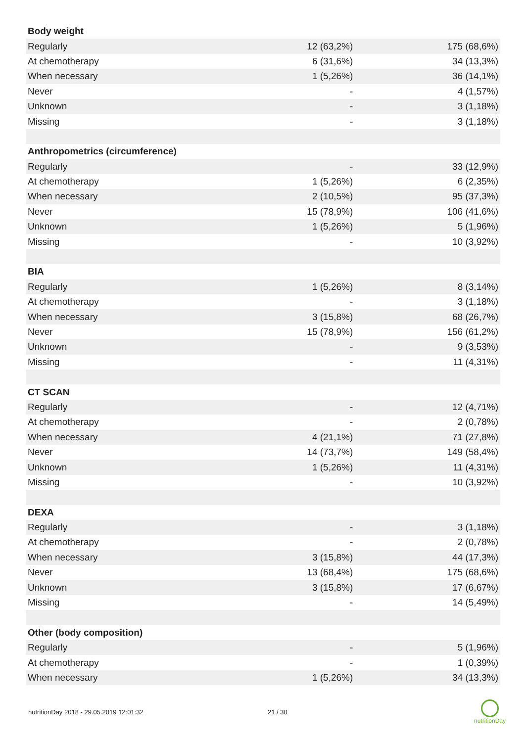| Body weight | | |
| Regularly | 12 (63,2%) | 175 (68,6%) |
| At chemotherapy | 6 (31,6%) | 34 (13,3%) |
| When necessary | 1 (5,26%) | 36 (14,1%) |
| Never | - | 4 (1,57%) |
| Unknown | - | 3 (1,18%) |
| Missing | - | 3 (1,18%) |
| Anthropometrics (circumference) | | |
| Regularly | - | 33 (12,9%) |
| At chemotherapy | 1 (5,26%) | 6 (2,35%) |
| When necessary | 2 (10,5%) | 95 (37,3%) |
| Never | 15 (78,9%) | 106 (41,6%) |
| Unknown | 1 (5,26%) | 5 (1,96%) |
| Missing | - | 10 (3,92%) |
| BIA | | |
| Regularly | 1 (5,26%) | 8 (3,14%) |
| At chemotherapy | - | 3 (1,18%) |
| When necessary | 3 (15,8%) | 68 (26,7%) |
| Never | 15 (78,9%) | 156 (61,2%) |
| Unknown | - | 9 (3,53%) |
| Missing | - | 11 (4,31%) |
| CT SCAN | | |
| Regularly | - | 12 (4,71%) |
| At chemotherapy | - | 2 (0,78%) |
| When necessary | 4 (21,1%) | 71 (27,8%) |
| Never | 14 (73,7%) | 149 (58,4%) |
| Unknown | 1 (5,26%) | 11 (4,31%) |
| Missing | - | 10 (3,92%) |
| DEXA | | |
| Regularly | - | 3 (1,18%) |
| At chemotherapy | - | 2 (0,78%) |
| When necessary | 3 (15,8%) | 44 (17,3%) |
| Never | 13 (68,4%) | 175 (68,6%) |
| Unknown | 3 (15,8%) | 17 (6,67%) |
| Missing | - | 14 (5,49%) |
| Other (body composition) | | |
| Regularly | - | 5 (1,96%) |
| At chemotherapy | - | 1 (0,39%) |
| When necessary | 1 (5,26%) | 34 (13,3%) |
nutritionDay 2018 - 29.05.2019 12:01:32 21 / 30
nutritionDay